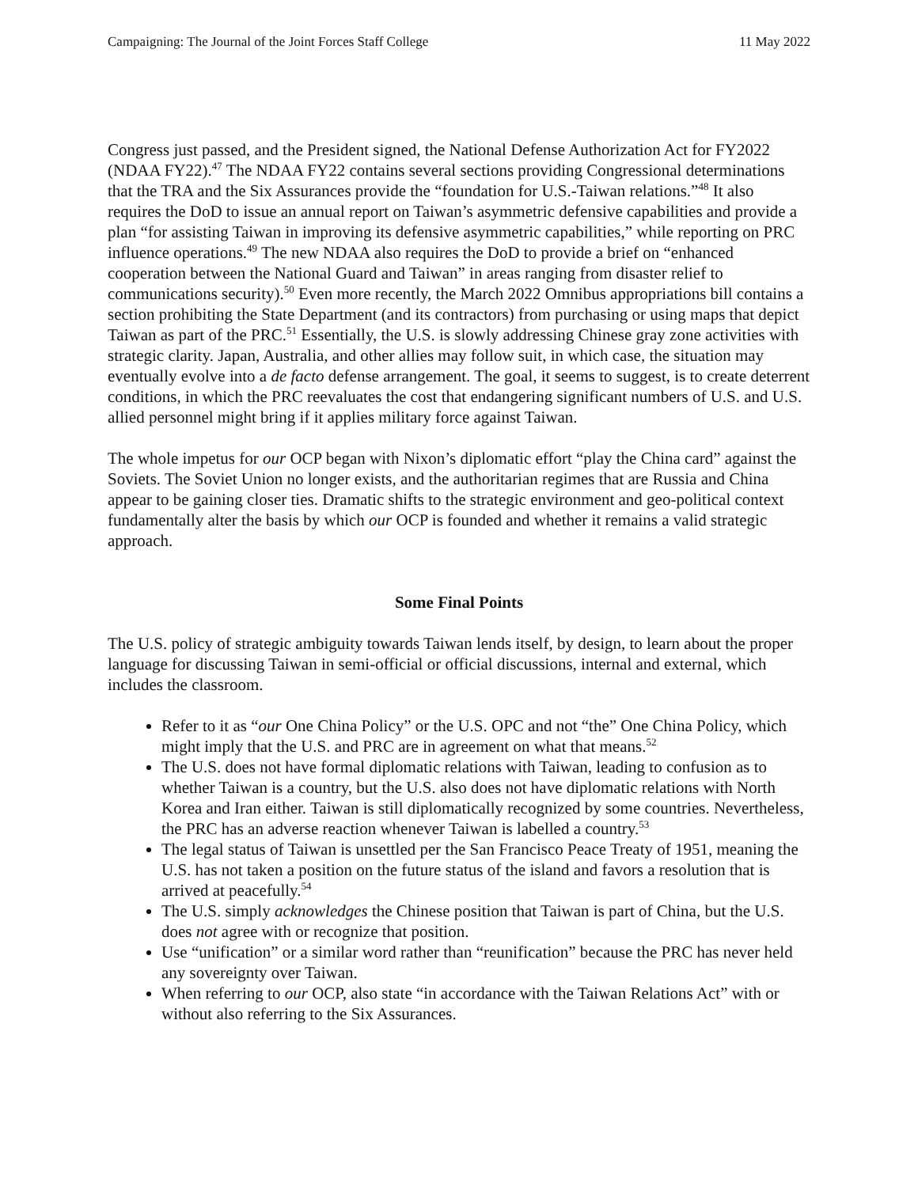Campaigning: The Journal of the Joint Forces Staff College 11 May 2022
Congress just passed, and the President signed, the National Defense Authorization Act for FY2022 (NDAA FY22).<sup>47</sup> The NDAA FY22 contains several sections providing Congressional determinations that the TRA and the Six Assurances provide the “foundation for U.S.-Taiwan relations.”<sup>48</sup> It also requires the DoD to issue an annual report on Taiwan’s asymmetric defensive capabilities and provide a plan “for assisting Taiwan in improving its defensive asymmetric capabilities,” while reporting on PRC influence operations.<sup>49</sup> The new NDAA also requires the DoD to provide a brief on “enhanced cooperation between the National Guard and Taiwan” in areas ranging from disaster relief to communications security).<sup>50</sup> Even more recently, the March 2022 Omnibus appropriations bill contains a section prohibiting the State Department (and its contractors) from purchasing or using maps that depict Taiwan as part of the PRC.<sup>51</sup> Essentially, the U.S. is slowly addressing Chinese gray zone activities with strategic clarity. Japan, Australia, and other allies may follow suit, in which case, the situation may eventually evolve into a de facto defense arrangement. The goal, it seems to suggest, is to create deterrent conditions, in which the PRC reevaluates the cost that endangering significant numbers of U.S. and U.S. allied personnel might bring if it applies military force against Taiwan.
The whole impetus for our OCP began with Nixon’s diplomatic effort “play the China card” against the Soviets. The Soviet Union no longer exists, and the authoritarian regimes that are Russia and China appear to be gaining closer ties. Dramatic shifts to the strategic environment and geo-political context fundamentally alter the basis by which our OCP is founded and whether it remains a valid strategic approach.
Some Final Points
The U.S. policy of strategic ambiguity towards Taiwan lends itself, by design, to learn about the proper language for discussing Taiwan in semi-official or official discussions, internal and external, which includes the classroom.
Refer to it as “our One China Policy” or the U.S. OPC and not “the” One China Policy, which might imply that the U.S. and PRC are in agreement on what that means.<sup>52</sup>
The U.S. does not have formal diplomatic relations with Taiwan, leading to confusion as to whether Taiwan is a country, but the U.S. also does not have diplomatic relations with North Korea and Iran either. Taiwan is still diplomatically recognized by some countries. Nevertheless, the PRC has an adverse reaction whenever Taiwan is labelled a country.<sup>53</sup>
The legal status of Taiwan is unsettled per the San Francisco Peace Treaty of 1951, meaning the U.S. has not taken a position on the future status of the island and favors a resolution that is arrived at peacefully.<sup>54</sup>
The U.S. simply acknowledges the Chinese position that Taiwan is part of China, but the U.S. does not agree with or recognize that position.
Use “unification” or a similar word rather than “reunification” because the PRC has never held any sovereignty over Taiwan.
When referring to our OCP, also state “in accordance with the Taiwan Relations Act” with or without also referring to the Six Assurances.